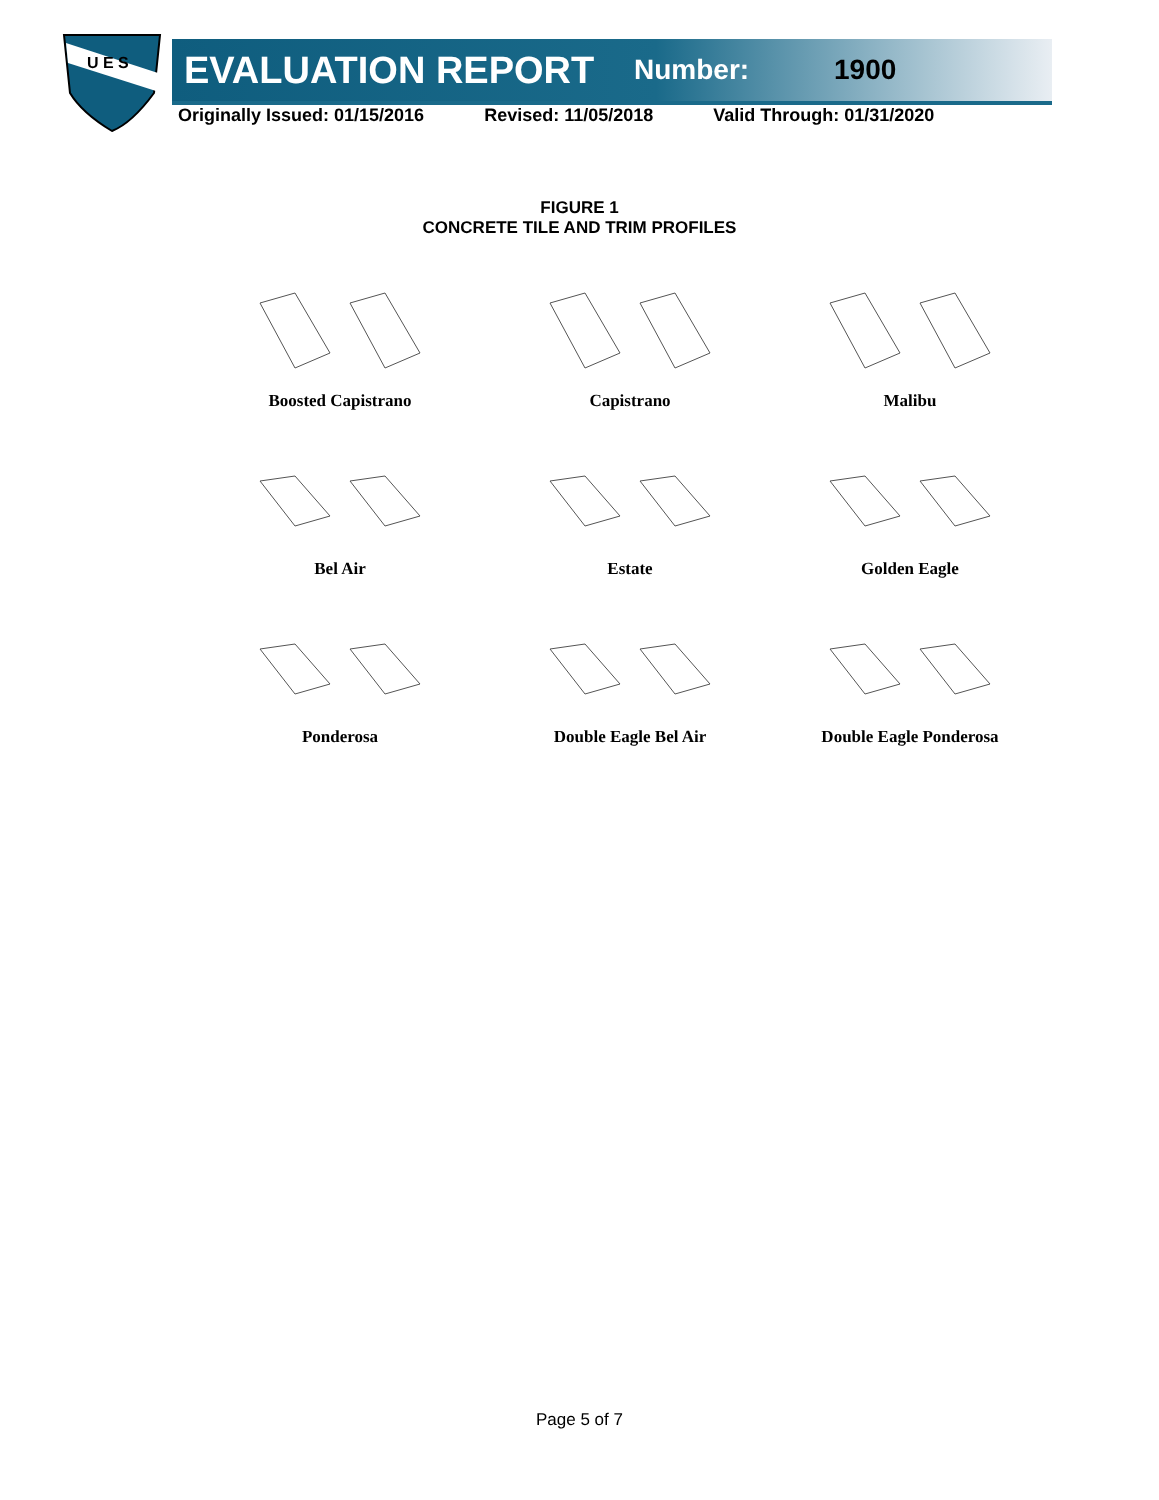U E S
EVALUATION REPORT Number: 1900
Originally Issued: 01/15/2016 Revised: 11/05/2018 Valid Through: 01/31/2020
FIGURE 1
CONCRETE TILE AND TRIM PROFILES
Boosted Capistrano
Capistrano
Malibu
Bel Air
Estate
Golden Eagle
Ponderosa
Double Eagle Bel Air
Double Eagle Ponderosa
Page 5 of 7